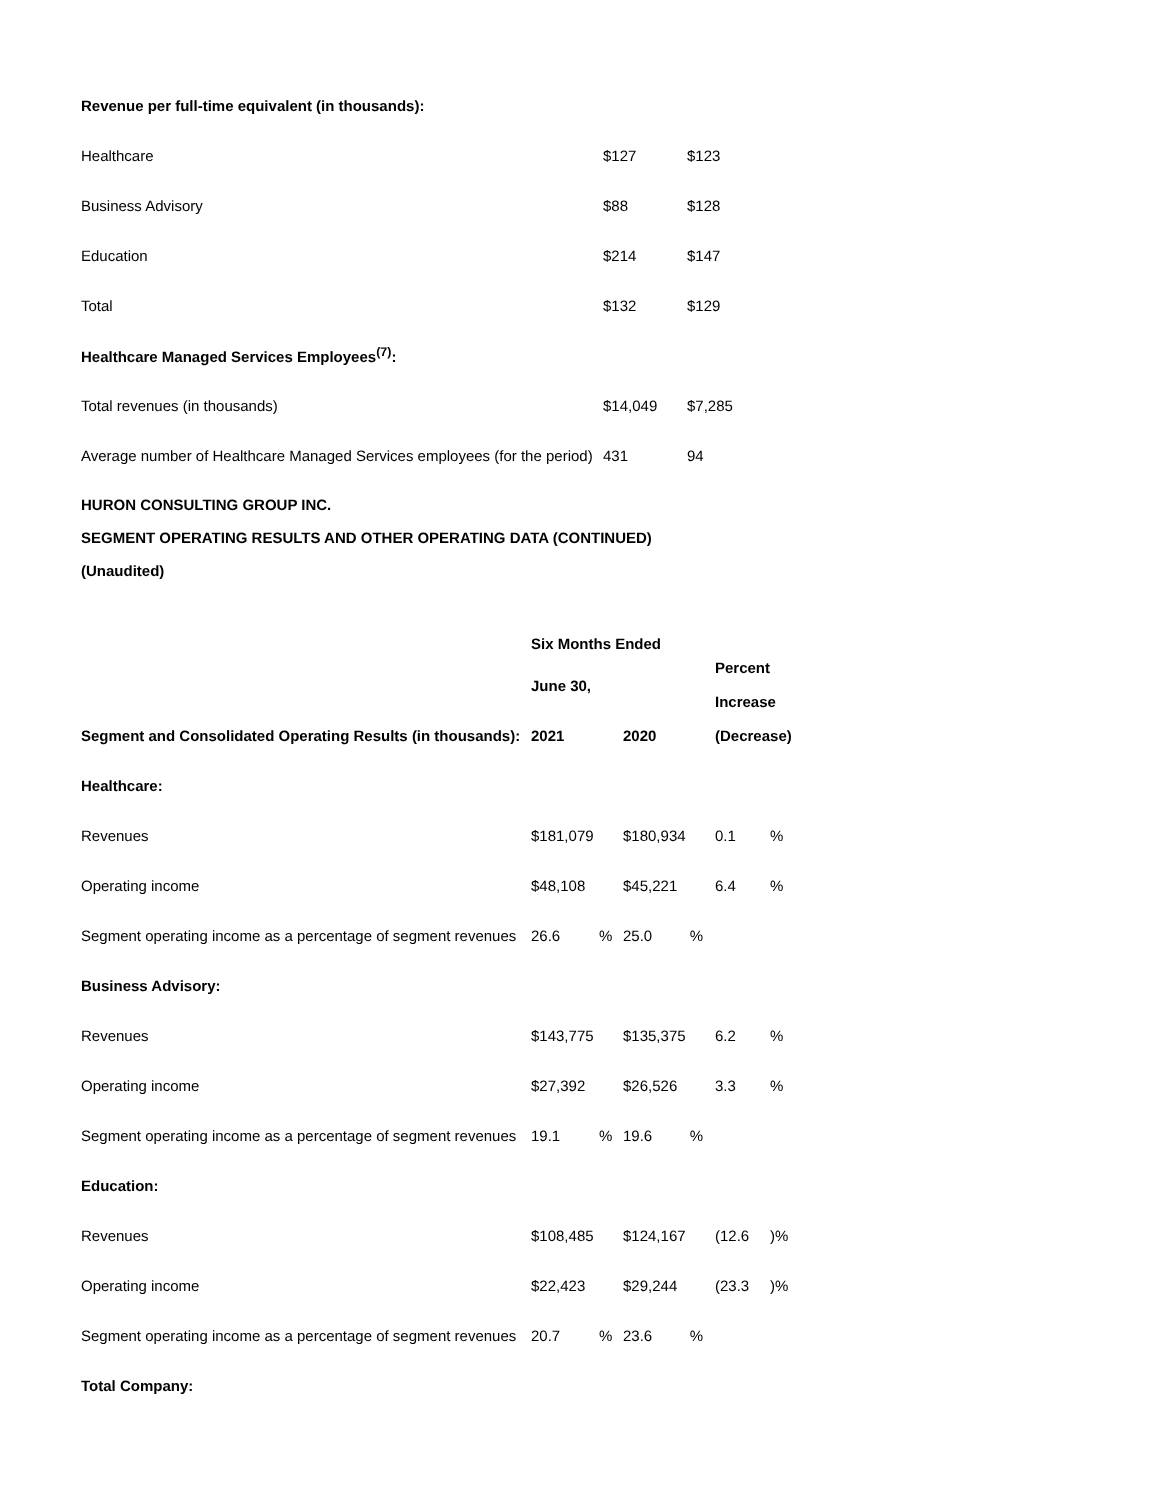| Revenue per full-time equivalent (in thousands): | | |
| Healthcare | $127 | $123 |
| Business Advisory | $88 | $128 |
| Education | $214 | $147 |
| Total | $132 | $129 |
| Healthcare Managed Services Employees<sup>(7)</sup>: | | |
| Total revenues (in thousands) | $14,049 | $7,285 |
| Average number of Healthcare Managed Services employees (for the period) | 431 | 94 |
HURON CONSULTING GROUP INC.
SEGMENT OPERATING RESULTS AND OTHER OPERATING DATA (CONTINUED)
(Unaudited)
| | Six Months Ended | | | Percent Increase | |
| --- | --- | --- | --- | --- | --- |
| | June 30, | | | | |
| Segment and Consolidated Operating Results (in thousands): | 2021 | | 2020 | (Decrease) | |
| Healthcare: | | | | | |
| Revenues | $181,079 | | $180,934 | 0.1 | % |
| Operating income | $48,108 | | $45,221 | 6.4 | % |
| Segment operating income as a percentage of segment revenues | 26.6 | % | 25.0 % | | |
| Business Advisory: | | | | | |
| Revenues | $143,775 | | $135,375 | 6.2 | % |
| Operating income | $27,392 | | $26,526 | 3.3 | % |
| Segment operating income as a percentage of segment revenues | 19.1 | % | 19.6 % | | |
| Education: | | | | | |
| Revenues | $108,485 | | $124,167 | (12.6 | )% |
| Operating income | $22,423 | | $29,244 | (23.3 | )% |
| Segment operating income as a percentage of segment revenues | 20.7 | % | 23.6 % | | |
| Total Company: | | | | | |